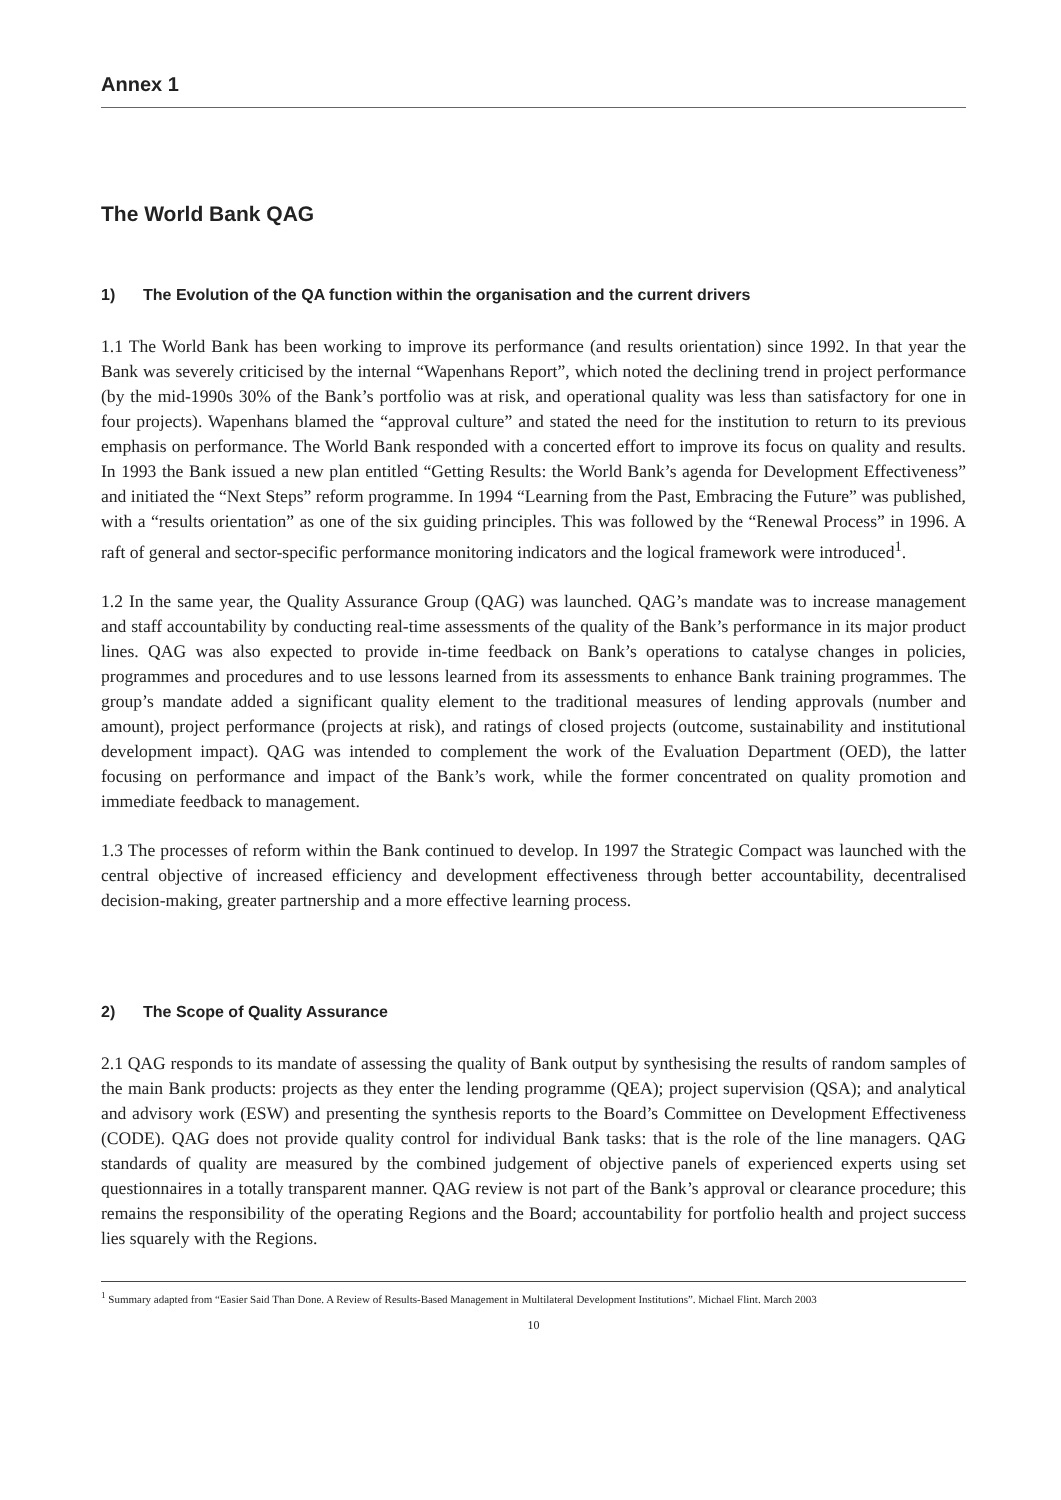Annex 1
The World Bank QAG
1) The Evolution of the QA function within the organisation and the current drivers
1.1 The World Bank has been working to improve its performance (and results orientation) since 1992. In that year the Bank was severely criticised by the internal “Wapenhans Report”, which noted the declining trend in project performance (by the mid-1990s 30% of the Bank’s portfolio was at risk, and operational quality was less than satisfactory for one in four projects). Wapenhans blamed the “approval culture” and stated the need for the institution to return to its previous emphasis on performance. The World Bank responded with a concerted effort to improve its focus on quality and results. In 1993 the Bank issued a new plan entitled “Getting Results: the World Bank’s agenda for Development Effectiveness” and initiated the “Next Steps” reform programme. In 1994 “Learning from the Past, Embracing the Future” was published, with a “results orientation” as one of the six guiding principles. This was followed by the “Renewal Process” in 1996. A raft of general and sector-specific performance monitoring indicators and the logical framework were introduced<sup>1</sup>.
1.2 In the same year, the Quality Assurance Group (QAG) was launched. QAG’s mandate was to increase management and staff accountability by conducting real-time assessments of the quality of the Bank’s performance in its major product lines. QAG was also expected to provide in-time feedback on Bank’s operations to catalyse changes in policies, programmes and procedures and to use lessons learned from its assessments to enhance Bank training programmes. The group’s mandate added a significant quality element to the traditional measures of lending approvals (number and amount), project performance (projects at risk), and ratings of closed projects (outcome, sustainability and institutional development impact). QAG was intended to complement the work of the Evaluation Department (OED), the latter focusing on performance and impact of the Bank’s work, while the former concentrated on quality promotion and immediate feedback to management.
1.3 The processes of reform within the Bank continued to develop. In 1997 the Strategic Compact was launched with the central objective of increased efficiency and development effectiveness through better accountability, decentralised decision-making, greater partnership and a more effective learning process.
2) The Scope of Quality Assurance
2.1 QAG responds to its mandate of assessing the quality of Bank output by synthesising the results of random samples of the main Bank products: projects as they enter the lending programme (QEA); project supervision (QSA); and analytical and advisory work (ESW) and presenting the synthesis reports to the Board’s Committee on Development Effectiveness (CODE). QAG does not provide quality control for individual Bank tasks: that is the role of the line managers. QAG standards of quality are measured by the combined judgement of objective panels of experienced experts using set questionnaires in a totally transparent manner. QAG review is not part of the Bank’s approval or clearance procedure; this remains the responsibility of the operating Regions and the Board; accountability for portfolio health and project success lies squarely with the Regions.
<sup>1</sup> Summary adapted from “Easier Said Than Done. A Review of Results-Based Management in Multilateral Development Institutions”. Michael Flint. March 2003
10